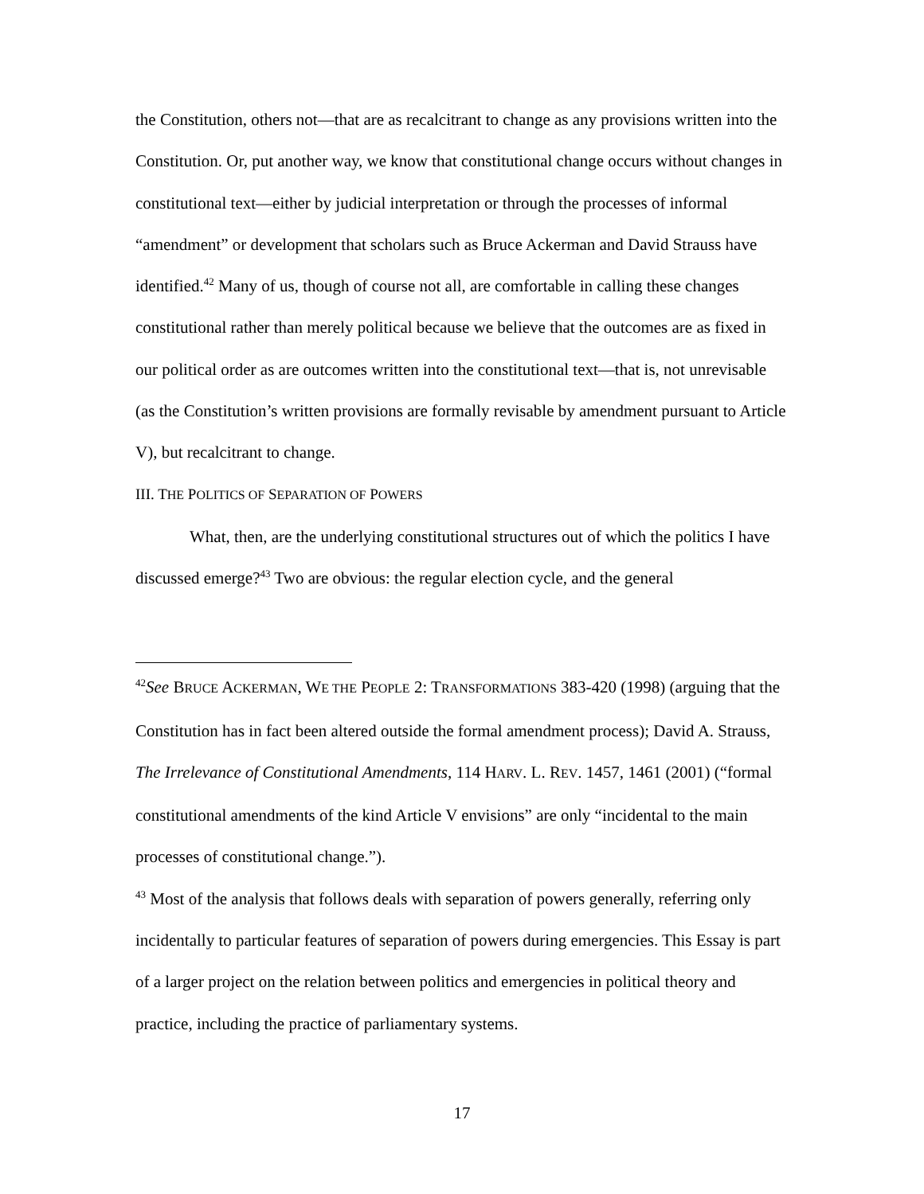the Constitution, others not—that are as recalcitrant to change as any provisions written into the Constitution. Or, put another way, we know that constitutional change occurs without changes in constitutional text—either by judicial interpretation or through the processes of informal “amendment” or development that scholars such as Bruce Ackerman and David Strauss have identified.<sup>42</sup> Many of us, though of course not all, are comfortable in calling these changes constitutional rather than merely political because we believe that the outcomes are as fixed in our political order as are outcomes written into the constitutional text—that is, not unrevisable (as the Constitution’s written provisions are formally revisable by amendment pursuant to Article V), but recalcitrant to change.
III. THE POLITICS OF SEPARATION OF POWERS
What, then, are the underlying constitutional structures out of which the politics I have discussed emerge?<sup>43</sup> Two are obvious: the regular election cycle, and the general
<sup>42</sup> See BRUCE ACKERMAN, WE THE PEOPLE 2: TRANSFORMATIONS 383-420 (1998) (arguing that the Constitution has in fact been altered outside the formal amendment process); David A. Strauss, The Irrelevance of Constitutional Amendments, 114 HARV. L. REV. 1457, 1461 (2001) (“formal constitutional amendments of the kind Article V envisions” are only “incidental to the main processes of constitutional change.”).
<sup>43</sup> Most of the analysis that follows deals with separation of powers generally, referring only incidentally to particular features of separation of powers during emergencies. This Essay is part of a larger project on the relation between politics and emergencies in political theory and practice, including the practice of parliamentary systems.
17